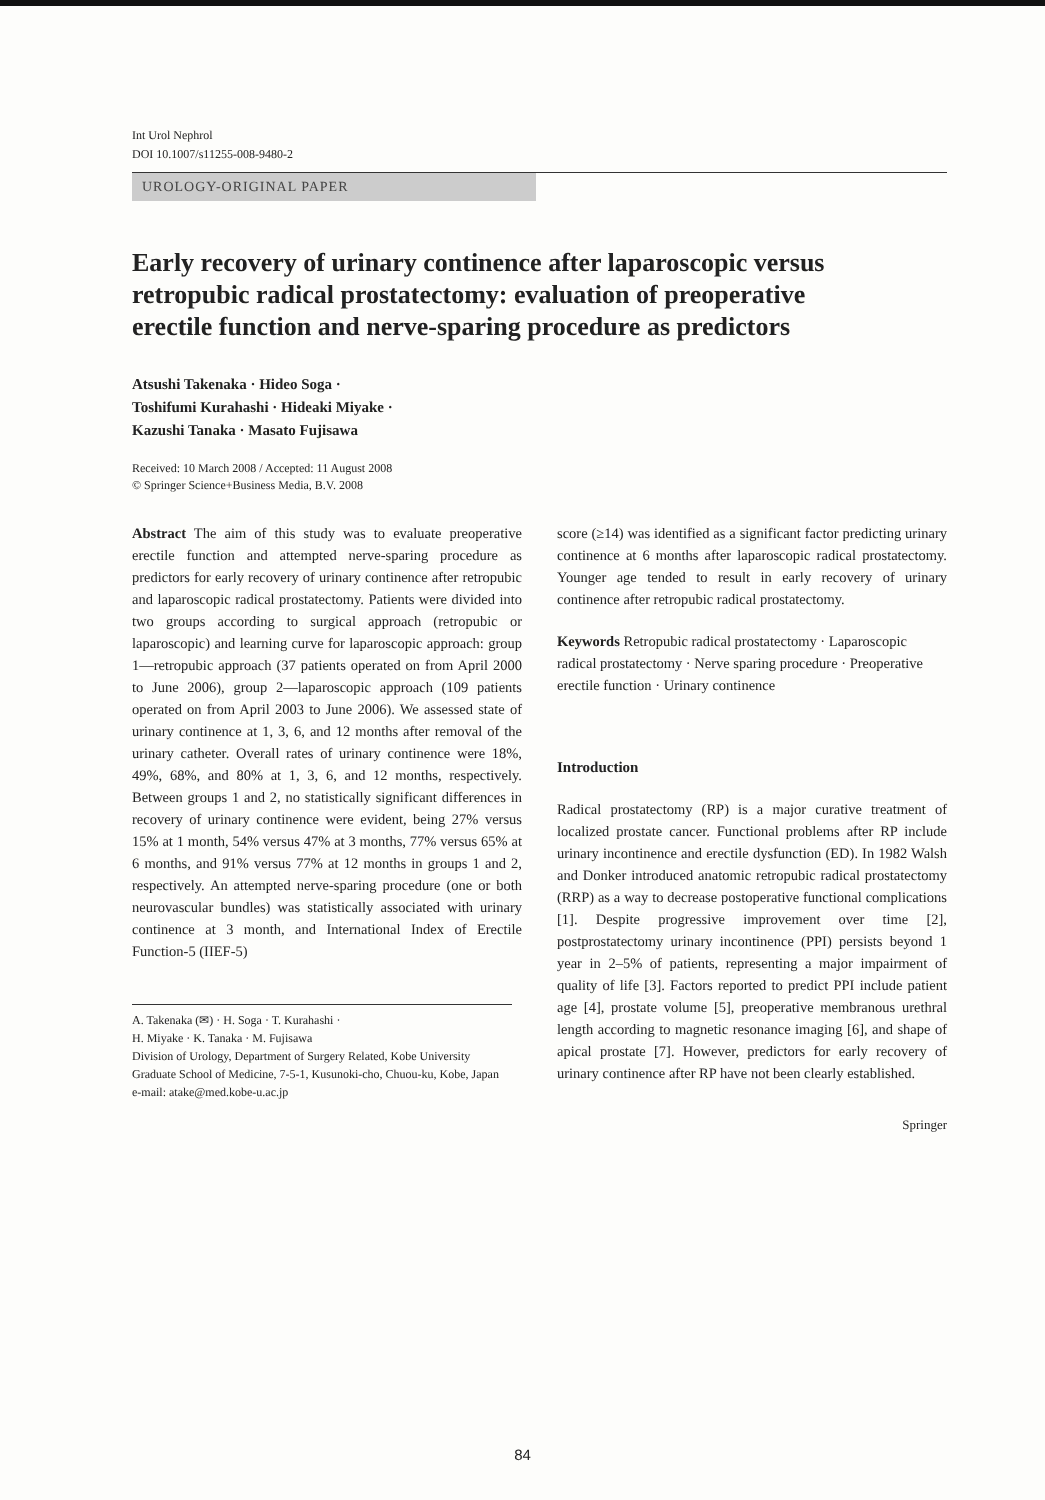Int Urol Nephrol
DOI 10.1007/s11255-008-9480-2
UROLOGY-ORIGINAL PAPER
Early recovery of urinary continence after laparoscopic versus retropubic radical prostatectomy: evaluation of preoperative erectile function and nerve-sparing procedure as predictors
Atsushi Takenaka · Hideo Soga ·
Toshifumi Kurahashi · Hideaki Miyake ·
Kazushi Tanaka · Masato Fujisawa
Received: 10 March 2008 / Accepted: 11 August 2008
© Springer Science+Business Media, B.V. 2008
Abstract The aim of this study was to evaluate preoperative erectile function and attempted nerve-sparing procedure as predictors for early recovery of urinary continence after retropubic and laparoscopic radical prostatectomy. Patients were divided into two groups according to surgical approach (retropubic or laparoscopic) and learning curve for laparoscopic approach: group 1—retropubic approach (37 patients operated on from April 2000 to June 2006), group 2—laparoscopic approach (109 patients operated on from April 2003 to June 2006). We assessed state of urinary continence at 1, 3, 6, and 12 months after removal of the urinary catheter. Overall rates of urinary continence were 18%, 49%, 68%, and 80% at 1, 3, 6, and 12 months, respectively. Between groups 1 and 2, no statistically significant differences in recovery of urinary continence were evident, being 27% versus 15% at 1 month, 54% versus 47% at 3 months, 77% versus 65% at 6 months, and 91% versus 77% at 12 months in groups 1 and 2, respectively. An attempted nerve-sparing procedure (one or both neurovascular bundles) was statistically associated with urinary continence at 3 month, and International Index of Erectile Function-5 (IIEF-5)
A. Takenaka (✉) · H. Soga · T. Kurahashi ·
H. Miyake · K. Tanaka · M. Fujisawa
Division of Urology, Department of Surgery Related, Kobe University Graduate School of Medicine, 7-5-1, Kusunoki-cho, Chuou-ku, Kobe, Japan
e-mail: atake@med.kobe-u.ac.jp
score (≥14) was identified as a significant factor predicting urinary continence at 6 months after laparoscopic radical prostatectomy. Younger age tended to result in early recovery of urinary continence after retropubic radical prostatectomy.
Keywords Retropubic radical prostatectomy · Laparoscopic radical prostatectomy · Nerve sparing procedure · Preoperative erectile function · Urinary continence
Introduction
Radical prostatectomy (RP) is a major curative treatment of localized prostate cancer. Functional problems after RP include urinary incontinence and erectile dysfunction (ED). In 1982 Walsh and Donker introduced anatomic retropubic radical prostatectomy (RRP) as a way to decrease postoperative functional complications [1]. Despite progressive improvement over time [2], postprostatectomy urinary incontinence (PPI) persists beyond 1 year in 2–5% of patients, representing a major impairment of quality of life [3]. Factors reported to predict PPI include patient age [4], prostate volume [5], preoperative membranous urethral length according to magnetic resonance imaging [6], and shape of apical prostate [7]. However, predictors for early recovery of urinary continence after RP have not been clearly established.
Springer
84